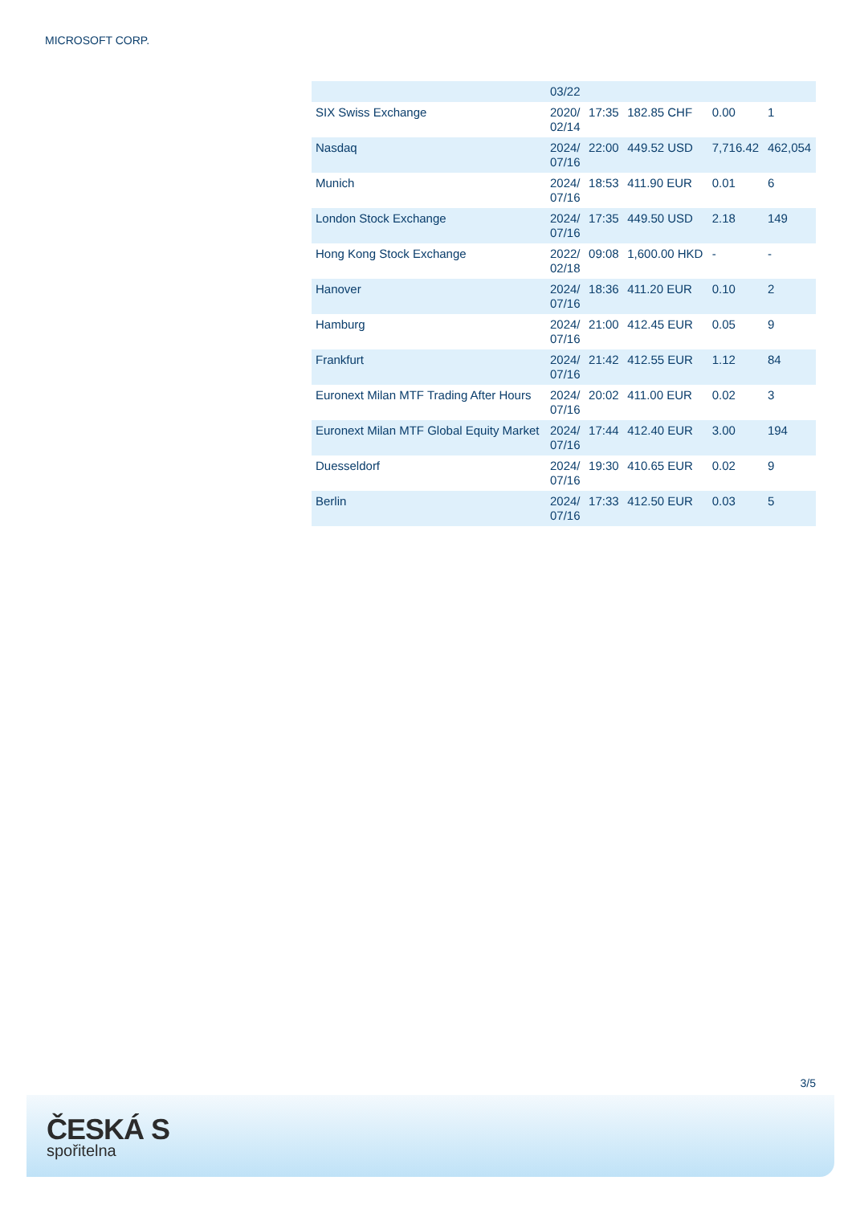MICROSOFT CORP.
| | 03/22 | | | | |
| SIX Swiss Exchange | 2020/ 02/14 | 17:35 | 182.85 CHF | 0.00 | 1 |
| Nasdaq | 2024/ 07/16 | 22:00 | 449.52 USD | 7,716.42 | 462,054 |
| Munich | 2024/ 07/16 | 18:53 | 411.90 EUR | 0.01 | 6 |
| London Stock Exchange | 2024/ 07/16 | 17:35 | 449.50 USD | 2.18 | 149 |
| Hong Kong Stock Exchange | 2022/ 02/18 | 09:08 | 1,600.00 HKD | - | - |
| Hanover | 2024/ 07/16 | 18:36 | 411.20 EUR | 0.10 | 2 |
| Hamburg | 2024/ 07/16 | 21:00 | 412.45 EUR | 0.05 | 9 |
| Frankfurt | 2024/ 07/16 | 21:42 | 412.55 EUR | 1.12 | 84 |
| Euronext Milan MTF Trading After Hours | 2024/ 07/16 | 20:02 | 411.00 EUR | 0.02 | 3 |
| Euronext Milan MTF Global Equity Market | 2024/ 07/16 | 17:44 | 412.40 EUR | 3.00 | 194 |
| Duesseldorf | 2024/ 07/16 | 19:30 | 410.65 EUR | 0.02 | 9 |
| Berlin | 2024/ 07/16 | 17:33 | 412.50 EUR | 0.03 | 5 |
3/5
ČESKÁ S
spořitelna